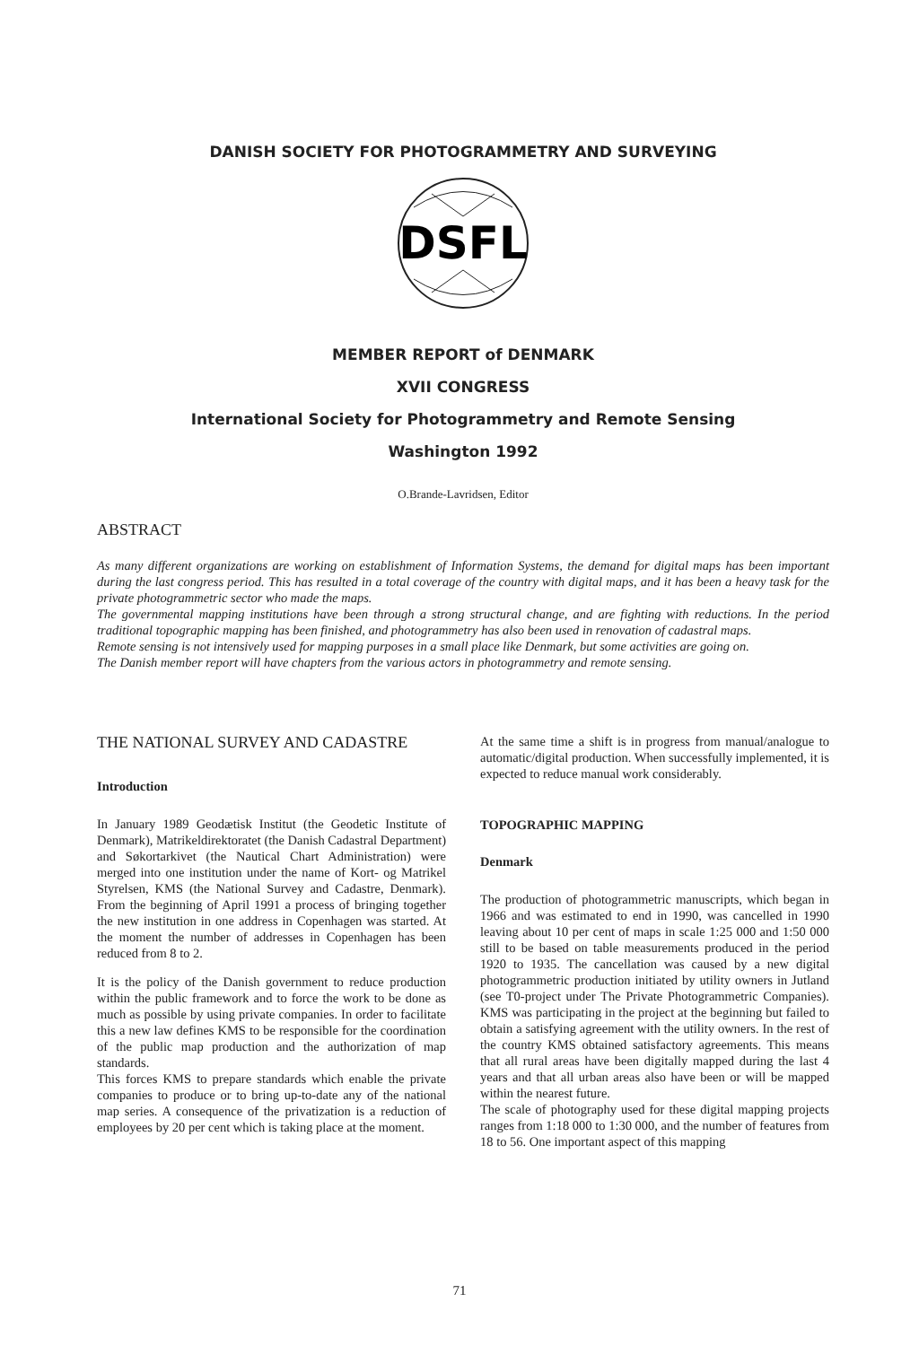DANISH SOCIETY FOR PHOTOGRAMMETRY AND SURVEYING
DSFL
MEMBER REPORT of DENMARK
XVII CONGRESS
International Society for Photogrammetry and Remote Sensing
Washington 1992
O.Brande-Lavridsen, Editor
ABSTRACT
As many different organizations are working on establishment of Information Systems, the demand for digital maps has been important during the last congress period. This has resulted in a total coverage of the country with digital maps, and it has been a heavy task for the private photogrammetric sector who made the maps.
The governmental mapping institutions have been through a strong structural change, and are fighting with reductions. In the period traditional topographic mapping has been finished, and photogrammetry has also been used in renovation of cadastral maps.
Remote sensing is not intensively used for mapping purposes in a small place like Denmark, but some activities are going on.
The Danish member report will have chapters from the various actors in photogrammetry and remote sensing.
THE NATIONAL SURVEY AND CADASTRE
Introduction
In January 1989 Geodætisk Institut (the Geodetic Institute of Denmark), Matrikeldirektoratet (the Danish Cadastral Department) and Søkortarkivet (the Nautical Chart Administration) were merged into one institution under the name of Kort- og Matrikel Styrelsen, KMS (the National Survey and Cadastre, Denmark). From the beginning of April 1991 a process of bringing together the new institution in one address in Copenhagen was started. At the moment the number of addresses in Copenhagen has been reduced from 8 to 2.
It is the policy of the Danish government to reduce production within the public framework and to force the work to be done as much as possible by using private companies. In order to facilitate this a new law defines KMS to be responsible for the coordination of the public map production and the authorization of map standards.
This forces KMS to prepare standards which enable the private companies to produce or to bring up-to-date any of the national map series. A consequence of the privatization is a reduction of employees by 20 per cent which is taking place at the moment.
At the same time a shift is in progress from manual/analogue to automatic/digital production. When successfully implemented, it is expected to reduce manual work considerably.
TOPOGRAPHIC MAPPING
Denmark
The production of photogrammetric manuscripts, which began in 1966 and was estimated to end in 1990, was cancelled in 1990 leaving about 10 per cent of maps in scale 1:25 000 and 1:50 000 still to be based on table measurements produced in the period 1920 to 1935. The cancellation was caused by a new digital photogrammetric production initiated by utility owners in Jutland (see T0-project under The Private Photogrammetric Companies). KMS was participating in the project at the beginning but failed to obtain a satisfying agreement with the utility owners. In the rest of the country KMS obtained satisfactory agreements. This means that all rural areas have been digitally mapped during the last 4 years and that all urban areas also have been or will be mapped within the nearest future.
The scale of photography used for these digital mapping projects ranges from 1:18 000 to 1:30 000, and the number of features from 18 to 56. One important aspect of this mapping
71